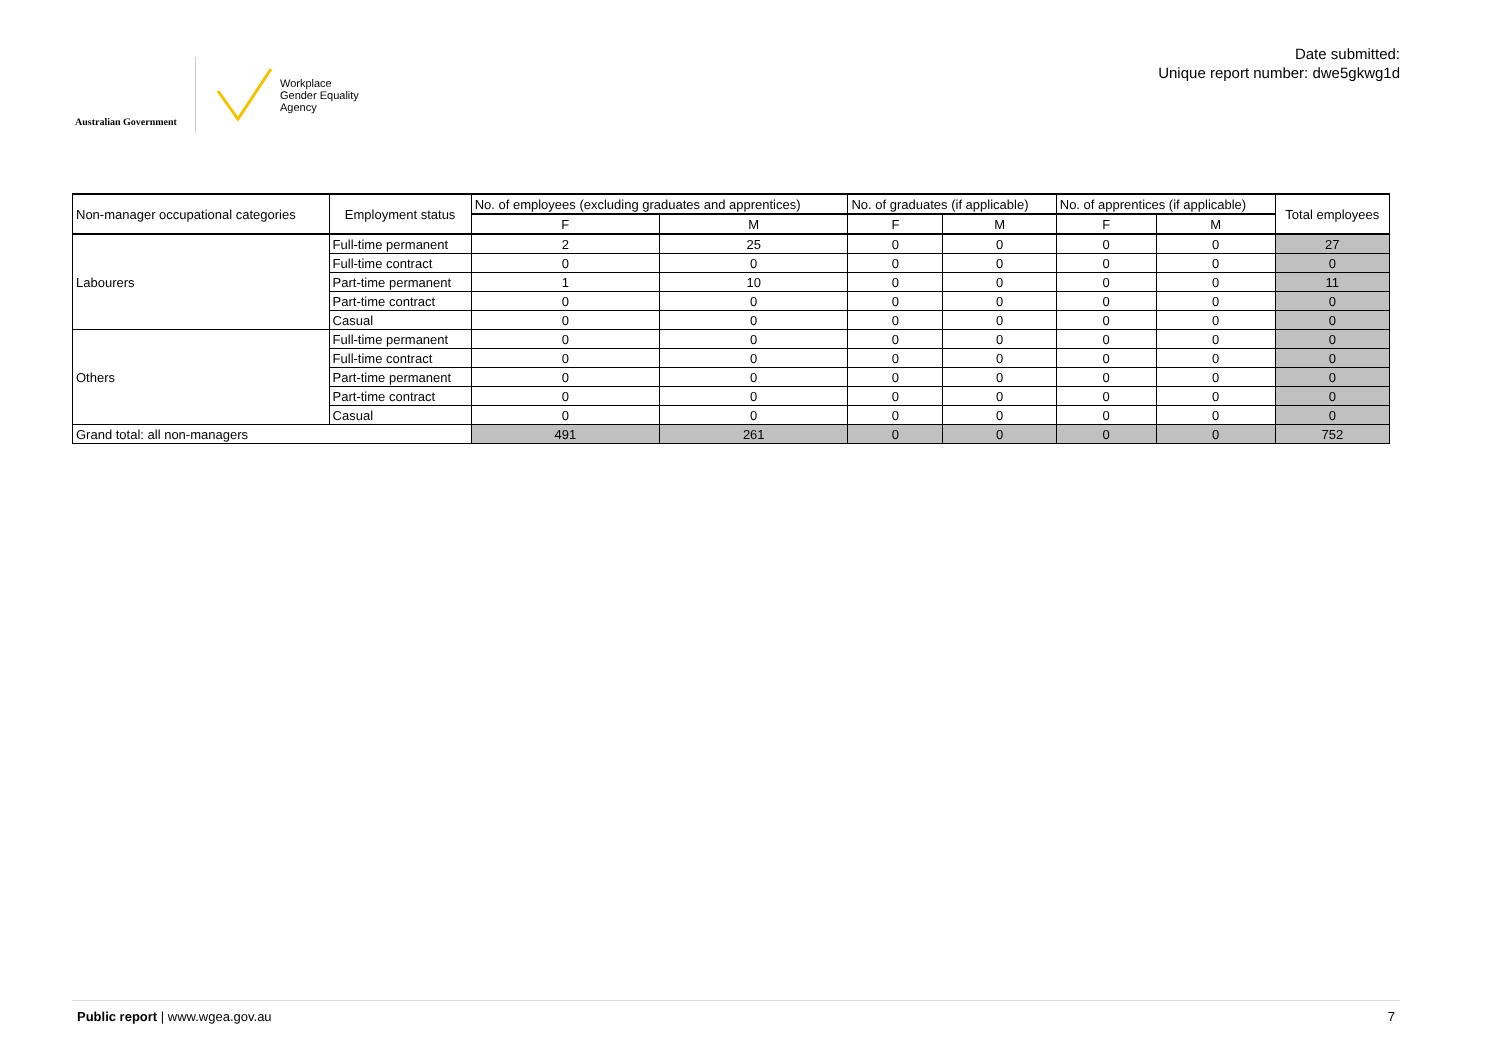Australian Government
Workplace
Gender Equality
Agency
Date submitted:
Unique report number: dwe5gkwg1d
| Non-manager occupational categories | Employment status | No. of employees (excluding graduates and apprentices) | | No. of graduates (if applicable) | | No. of apprentices (if applicable) | | Total employees |
| --- | --- | --- | --- | --- | --- | --- | --- | --- |
| | | F | M | F | M | F | M | |
| Labourers | Full-time permanent | 2 | 25 | 0 | 0 | 0 | 0 | 27 |
| | Full-time contract | 0 | 0 | 0 | 0 | 0 | 0 | 0 |
| | Part-time permanent | 1 | 10 | 0 | 0 | 0 | 0 | 11 |
| | Part-time contract | 0 | 0 | 0 | 0 | 0 | 0 | 0 |
| | Casual | 0 | 0 | 0 | 0 | 0 | 0 | 0 |
| Others | Full-time permanent | 0 | 0 | 0 | 0 | 0 | 0 | 0 |
| | Full-time contract | 0 | 0 | 0 | 0 | 0 | 0 | 0 |
| | Part-time permanent | 0 | 0 | 0 | 0 | 0 | 0 | 0 |
| | Part-time contract | 0 | 0 | 0 | 0 | 0 | 0 | 0 |
| | Casual | 0 | 0 | 0 | 0 | 0 | 0 | 0 |
| Grand total: all non-managers | | 491 | 261 | 0 | 0 | 0 | 0 | 752 |
Public report | www.wgea.gov.au 7